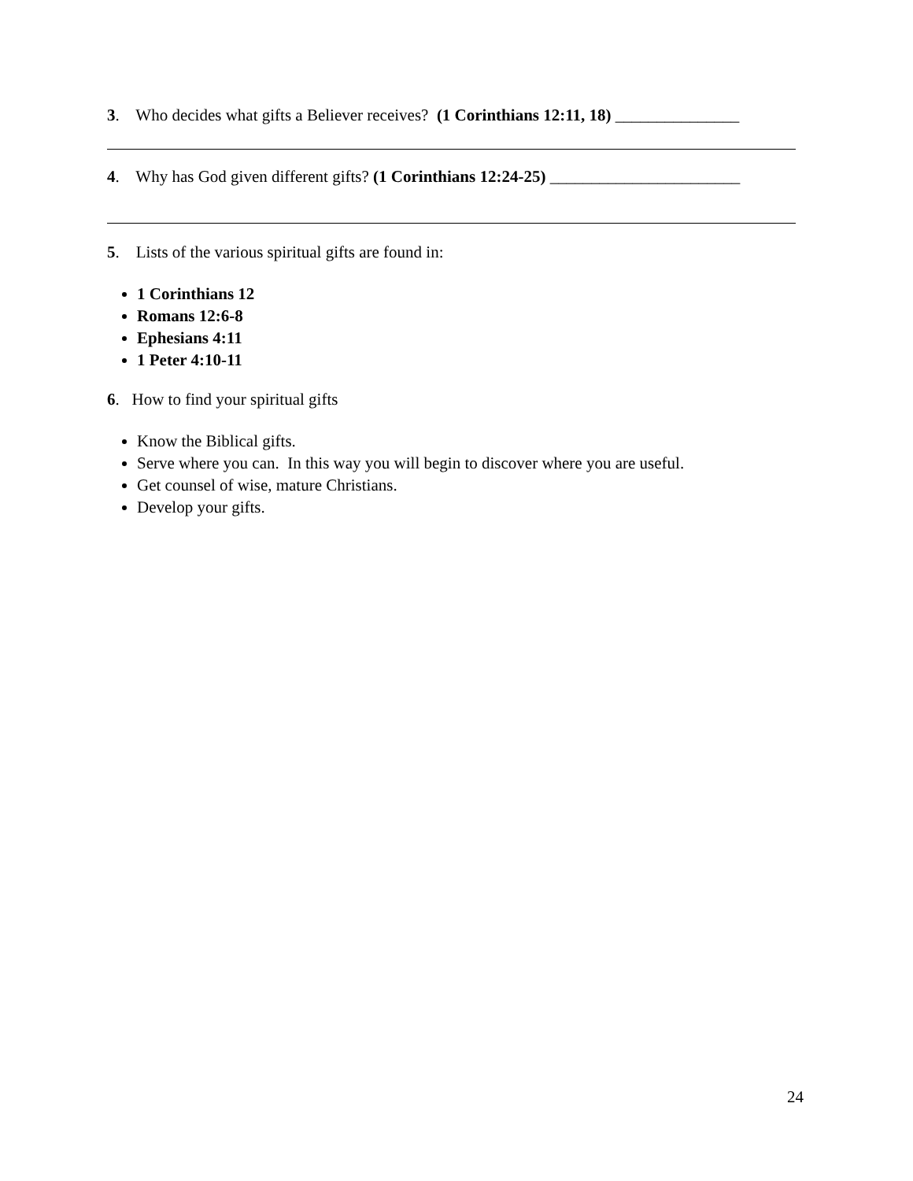3. Who decides what gifts a Believer receives? (1 Corinthians 12:11, 18) _______________
4. Why has God given different gifts? (1 Corinthians 12:24-25) _______________________
5. Lists of the various spiritual gifts are found in:
1 Corinthians 12
Romans 12:6-8
Ephesians 4:11
1 Peter 4:10-11
6. How to find your spiritual gifts
Know the Biblical gifts.
Serve where you can. In this way you will begin to discover where you are useful.
Get counsel of wise, mature Christians.
Develop your gifts.
24